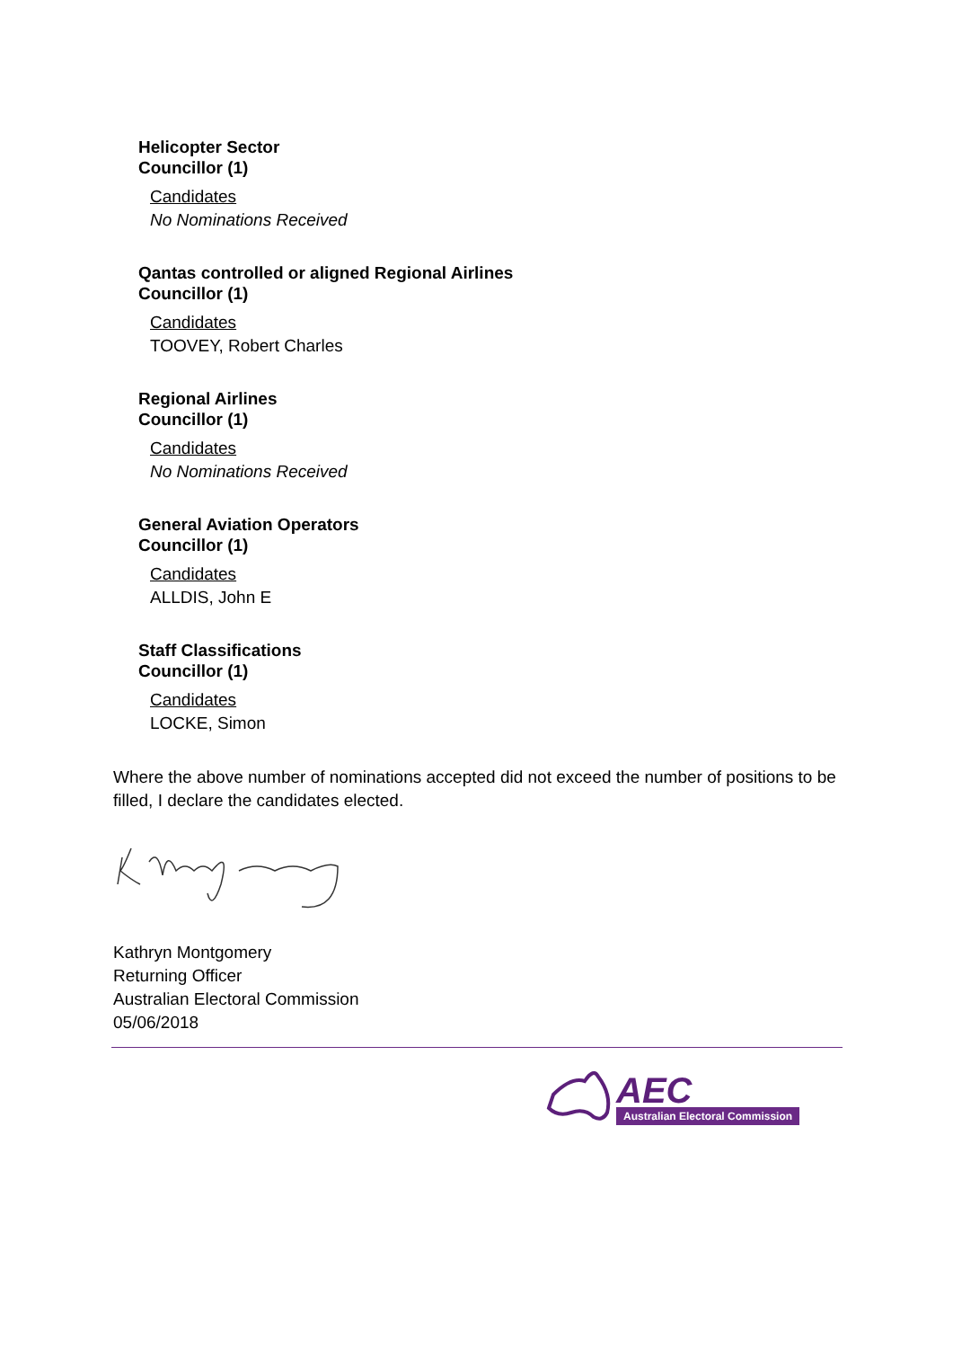Helicopter Sector
Councillor (1)
Candidates
No Nominations Received
Qantas controlled or aligned Regional Airlines
Councillor (1)
Candidates
TOOVEY, Robert Charles
Regional Airlines
Councillor (1)
Candidates
No Nominations Received
General Aviation Operators
Councillor (1)
Candidates
ALLDIS, John E
Staff Classifications
Councillor (1)
Candidates
LOCKE, Simon
Where the above number of nominations accepted did not exceed the number of positions to be filled, I declare the candidates elected.
Kathryn Montgomery
Returning Officer
Australian Electoral Commission
05/06/2018
AEC
Australian Electoral Commission